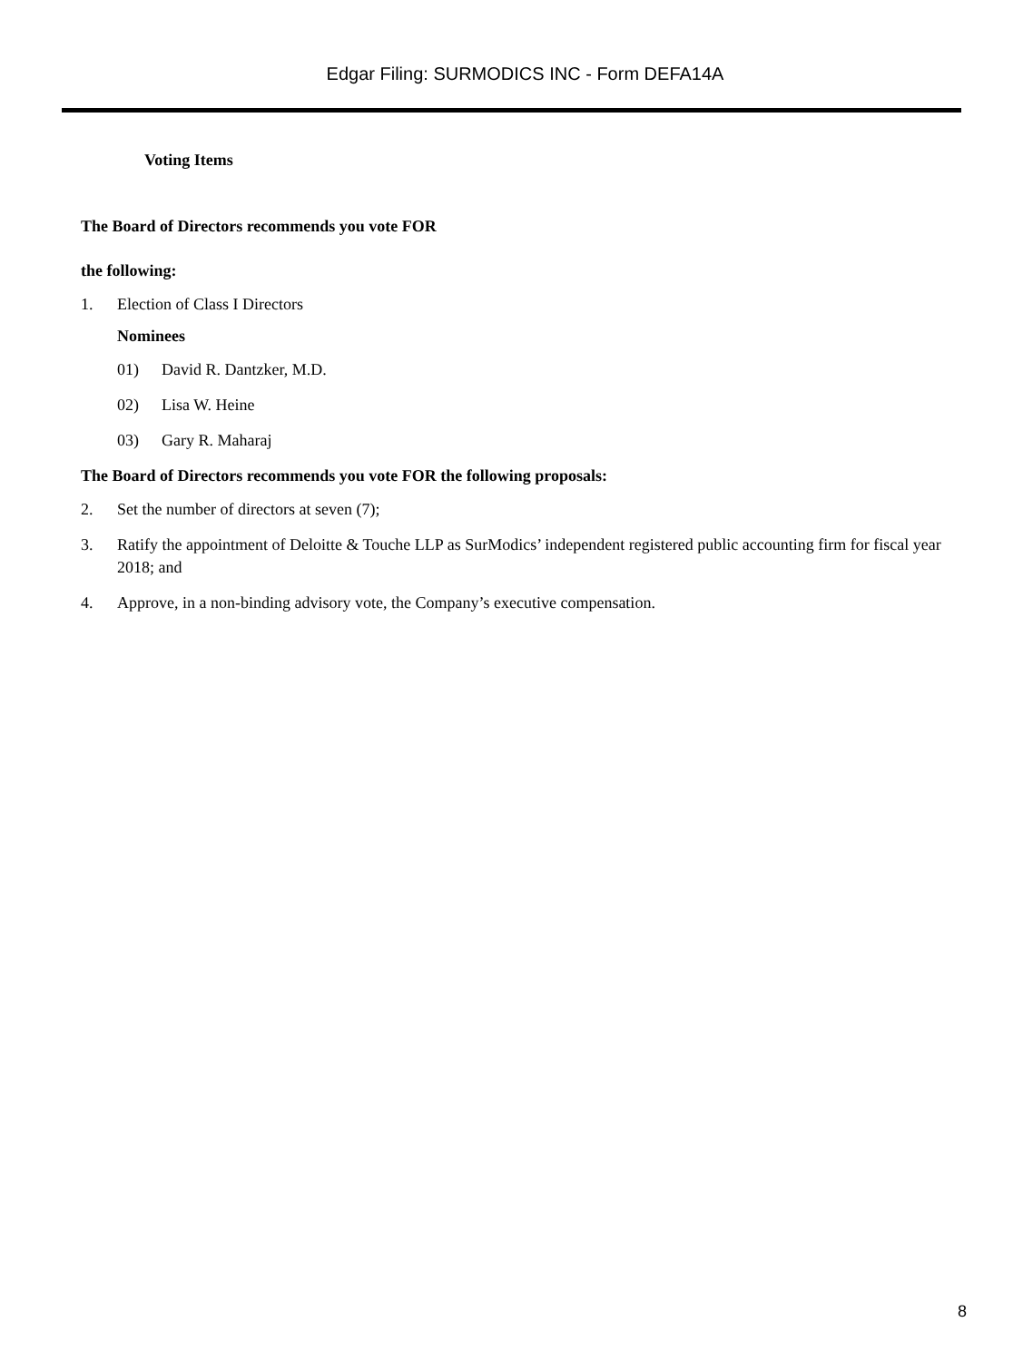Edgar Filing: SURMODICS INC - Form DEFA14A
Voting Items
The Board of Directors recommends you vote FOR
the following:
1. Election of Class I Directors
Nominees
01) David R. Dantzker, M.D.
02) Lisa W. Heine
03) Gary R. Maharaj
The Board of Directors recommends you vote FOR the following proposals:
2. Set the number of directors at seven (7);
3. Ratify the appointment of Deloitte & Touche LLP as SurModics’ independent registered public accounting firm for fiscal year 2018; and
4. Approve, in a non-binding advisory vote, the Company’s executive compensation.
8